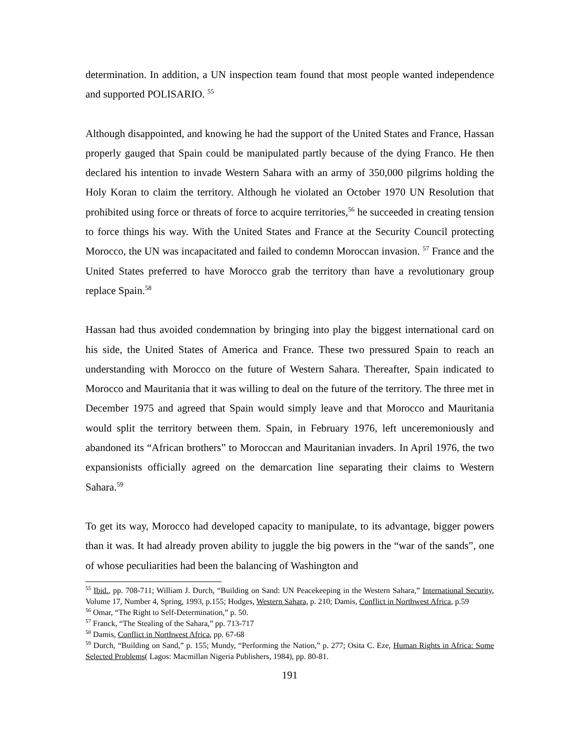determination. In addition, a UN inspection team found that most people wanted independence and supported POLISARIO. <sup>55</sup>
Although disappointed, and knowing he had the support of the United States and France, Hassan properly gauged that Spain could be manipulated partly because of the dying Franco. He then declared his intention to invade Western Sahara with an army of 350,000 pilgrims holding the Holy Koran to claim the territory. Although he violated an October 1970 UN Resolution that prohibited using force or threats of force to acquire territories,<sup>56</sup> he succeeded in creating tension to force things his way. With the United States and France at the Security Council protecting Morocco, the UN was incapacitated and failed to condemn Moroccan invasion. <sup>57</sup> France and the United States preferred to have Morocco grab the territory than have a revolutionary group replace Spain.<sup>58</sup>
Hassan had thus avoided condemnation by bringing into play the biggest international card on his side, the United States of America and France. These two pressured Spain to reach an understanding with Morocco on the future of Western Sahara. Thereafter, Spain indicated to Morocco and Mauritania that it was willing to deal on the future of the territory. The three met in December 1975 and agreed that Spain would simply leave and that Morocco and Mauritania would split the territory between them. Spain, in February 1976, left unceremoniously and abandoned its “African brothers” to Moroccan and Mauritanian invaders. In April 1976, the two expansionists officially agreed on the demarcation line separating their claims to Western Sahara.<sup>59</sup>
To get its way, Morocco had developed capacity to manipulate, to its advantage, bigger powers than it was. It had already proven ability to juggle the big powers in the “war of the sands”, one of whose peculiarities had been the balancing of Washington and
<sup>55</sup> Ibid., pp. 708-711; William J. Durch, “Building on Sand: UN Peacekeeping in the Western Sahara,” International Security, Volume 17, Number 4, Spring, 1993, p.155; Hodges, Western Sahara, p. 210; Damis, Conflict in Northwest Africa, p.59
<sup>56</sup> Omar, “The Right to Self-Determination,” p. 50.
<sup>57</sup> Franck, “The Stealing of the Sahara,” pp. 713-717
<sup>58</sup> Damis, Conflict in Northwest Africa, pp. 67-68
<sup>59</sup> Durch, “Building on Sand,” p. 155; Mundy, “Performing the Nation,” p. 277; Osita C. Eze, Human Rights in Africa: Some Selected Problems( Lagos: Macmillan Nigeria Publishers, 1984), pp. 80-81.
191